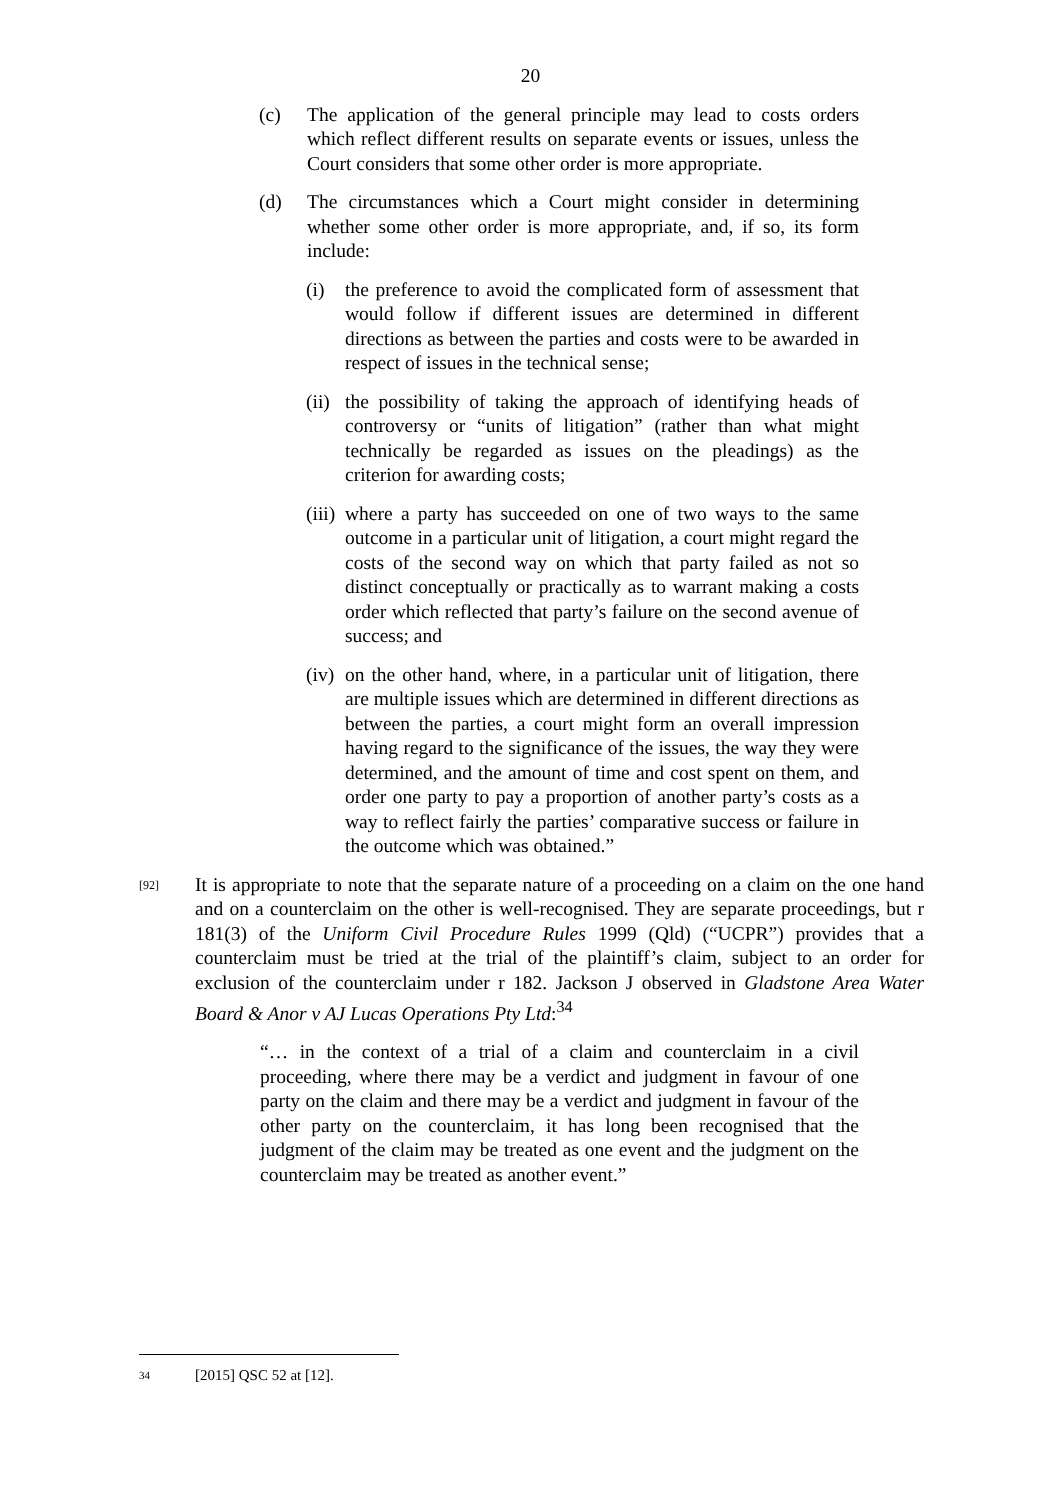20
(c) The application of the general principle may lead to costs orders which reflect different results on separate events or issues, unless the Court considers that some other order is more appropriate.
(d) The circumstances which a Court might consider in determining whether some other order is more appropriate, and, if so, its form include:
(i) the preference to avoid the complicated form of assessment that would follow if different issues are determined in different directions as between the parties and costs were to be awarded in respect of issues in the technical sense;
(ii)
the possibility of taking the approach of identifying heads of controversy or “units of litigation” (rather than what might technically be regarded as issues on the pleadings) as the criterion for awarding costs;
(iii)
where a party has succeeded on one of two ways to the same outcome in a particular unit of litigation, a court might regard the costs of the second way on which that party failed as not so distinct conceptually or practically as to warrant making a costs order which reflected that party’s failure on the second avenue of success; and
(iv)
on the other hand, where, in a particular unit of litigation, there are multiple issues which are determined in different directions as between the parties, a court might form an overall impression having regard to the significance of the issues, the way they were determined, and the amount of time and cost spent on them, and order one party to pay a proportion of another party’s costs as a way to reflect fairly the parties’ comparative success or failure in the outcome which was obtained.”
[92]
It is appropriate to note that the separate nature of a proceeding on a claim on the one hand and on a counterclaim on the other is well-recognised. They are separate proceedings, but r 181(3) of the Uniform Civil Procedure Rules 1999 (Qld) (“UCPR”) provides that a counterclaim must be tried at the trial of the plaintiff’s claim, subject to an order for exclusion of the counterclaim under r 182. Jackson J observed in Gladstone Area Water Board & Anor v AJ Lucas Operations Pty Ltd:<sup>34</sup>
“… in the context of a trial of a claim and counterclaim in a civil proceeding, where there may be a verdict and judgment in favour of one party on the claim and there may be a verdict and judgment in favour of the other party on the counterclaim, it has long been recognised that the judgment of the claim may be treated as one event and the judgment on the counterclaim may be treated as another event.”
34 [2015] QSC 52 at [12].